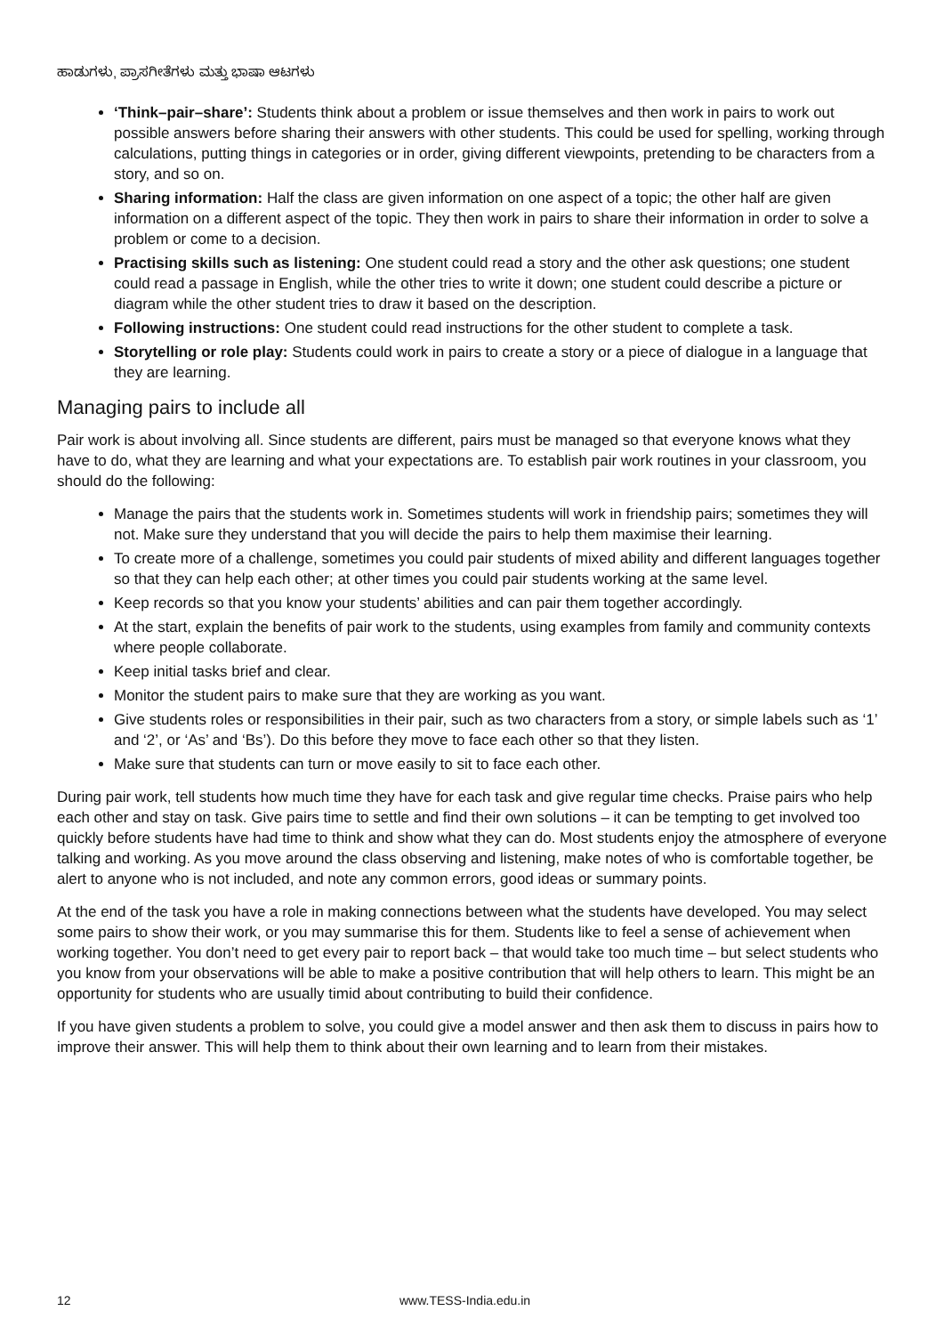ಹಾಡುಗಳು, ಪ್ರಾಸಗೀತೆಗಳು ಮತ್ತು ಭಾಷಾ ಆಟಗಳು
‘Think–pair–share’: Students think about a problem or issue themselves and then work in pairs to work out possible answers before sharing their answers with other students. This could be used for spelling, working through calculations, putting things in categories or in order, giving different viewpoints, pretending to be characters from a story, and so on.
Sharing information: Half the class are given information on one aspect of a topic; the other half are given information on a different aspect of the topic. They then work in pairs to share their information in order to solve a problem or come to a decision.
Practising skills such as listening: One student could read a story and the other ask questions; one student could read a passage in English, while the other tries to write it down; one student could describe a picture or diagram while the other student tries to draw it based on the description.
Following instructions: One student could read instructions for the other student to complete a task.
Storytelling or role play: Students could work in pairs to create a story or a piece of dialogue in a language that they are learning.
Managing pairs to include all
Pair work is about involving all. Since students are different, pairs must be managed so that everyone knows what they have to do, what they are learning and what your expectations are. To establish pair work routines in your classroom, you should do the following:
Manage the pairs that the students work in. Sometimes students will work in friendship pairs; sometimes they will not. Make sure they understand that you will decide the pairs to help them maximise their learning.
To create more of a challenge, sometimes you could pair students of mixed ability and different languages together so that they can help each other; at other times you could pair students working at the same level.
Keep records so that you know your students’ abilities and can pair them together accordingly.
At the start, explain the benefits of pair work to the students, using examples from family and community contexts where people collaborate.
Keep initial tasks brief and clear.
Monitor the student pairs to make sure that they are working as you want.
Give students roles or responsibilities in their pair, such as two characters from a story, or simple labels such as ‘1’ and ‘2’, or ‘As’ and ‘Bs’). Do this before they move to face each other so that they listen.
Make sure that students can turn or move easily to sit to face each other.
During pair work, tell students how much time they have for each task and give regular time checks. Praise pairs who help each other and stay on task. Give pairs time to settle and find their own solutions – it can be tempting to get involved too quickly before students have had time to think and show what they can do. Most students enjoy the atmosphere of everyone talking and working. As you move around the class observing and listening, make notes of who is comfortable together, be alert to anyone who is not included, and note any common errors, good ideas or summary points.
At the end of the task you have a role in making connections between what the students have developed. You may select some pairs to show their work, or you may summarise this for them. Students like to feel a sense of achievement when working together. You don’t need to get every pair to report back – that would take too much time – but select students who you know from your observations will be able to make a positive contribution that will help others to learn. This might be an opportunity for students who are usually timid about contributing to build their confidence.
If you have given students a problem to solve, you could give a model answer and then ask them to discuss in pairs how to improve their answer. This will help them to think about their own learning and to learn from their mistakes.
12 www.TESS-India.edu.in